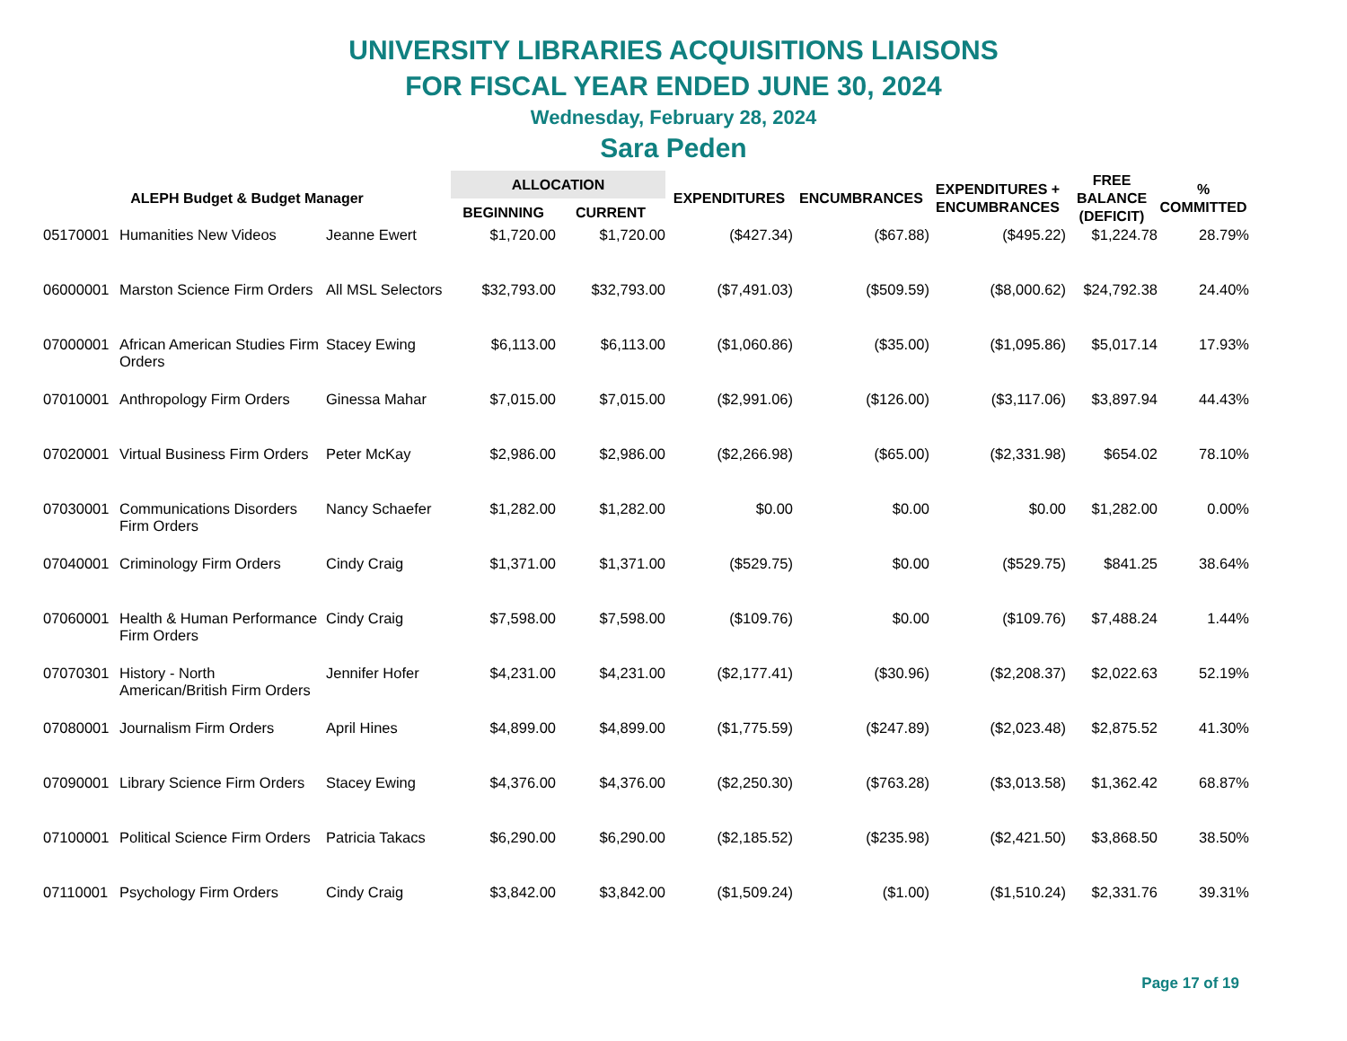UNIVERSITY LIBRARIES ACQUISITIONS LIAISONS
FOR FISCAL YEAR ENDED JUNE 30, 2024
Wednesday, February 28, 2024
Sara Peden
| ALEPH Budget & Budget Manager | | | ALLOCATION | | EXPENDITURES | ENCUMBRANCES | EXPENDITURES + ENCUMBRANCES | FREE BALANCE (DEFICIT) | % COMMITTED |
| --- | --- | --- | --- | --- | --- | --- | --- | --- | --- |
| | | | BEGINNING | CURRENT | | | | | |
| 05170001 | Humanities New Videos | Jeanne Ewert | $1,720.00 | $1,720.00 | ($427.34) | ($67.88) | ($495.22) | $1,224.78 | 28.79% |
| 06000001 | Marston Science Firm Orders | All MSL Selectors | $32,793.00 | $32,793.00 | ($7,491.03) | ($509.59) | ($8,000.62) | $24,792.38 | 24.40% |
| 07000001 | African American Studies Firm Orders | Stacey Ewing | $6,113.00 | $6,113.00 | ($1,060.86) | ($35.00) | ($1,095.86) | $5,017.14 | 17.93% |
| 07010001 | Anthropology Firm Orders | Ginessa Mahar | $7,015.00 | $7,015.00 | ($2,991.06) | ($126.00) | ($3,117.06) | $3,897.94 | 44.43% |
| 07020001 | Virtual Business Firm Orders | Peter McKay | $2,986.00 | $2,986.00 | ($2,266.98) | ($65.00) | ($2,331.98) | $654.02 | 78.10% |
| 07030001 | Communications Disorders Firm Orders | Nancy Schaefer | $1,282.00 | $1,282.00 | $0.00 | $0.00 | $0.00 | $1,282.00 | 0.00% |
| 07040001 | Criminology Firm Orders | Cindy Craig | $1,371.00 | $1,371.00 | ($529.75) | $0.00 | ($529.75) | $841.25 | 38.64% |
| 07060001 | Health & Human Performance Firm Orders | Cindy Craig | $7,598.00 | $7,598.00 | ($109.76) | $0.00 | ($109.76) | $7,488.24 | 1.44% |
| 07070301 | History - North American/British Firm Orders | Jennifer Hofer | $4,231.00 | $4,231.00 | ($2,177.41) | ($30.96) | ($2,208.37) | $2,022.63 | 52.19% |
| 07080001 | Journalism Firm Orders | April Hines | $4,899.00 | $4,899.00 | ($1,775.59) | ($247.89) | ($2,023.48) | $2,875.52 | 41.30% |
| 07090001 | Library Science Firm Orders | Stacey Ewing | $4,376.00 | $4,376.00 | ($2,250.30) | ($763.28) | ($3,013.58) | $1,362.42 | 68.87% |
| 07100001 | Political Science Firm Orders | Patricia Takacs | $6,290.00 | $6,290.00 | ($2,185.52) | ($235.98) | ($2,421.50) | $3,868.50 | 38.50% |
| 07110001 | Psychology Firm Orders | Cindy Craig | $3,842.00 | $3,842.00 | ($1,509.24) | ($1.00) | ($1,510.24) | $2,331.76 | 39.31% |
Page 17 of 19